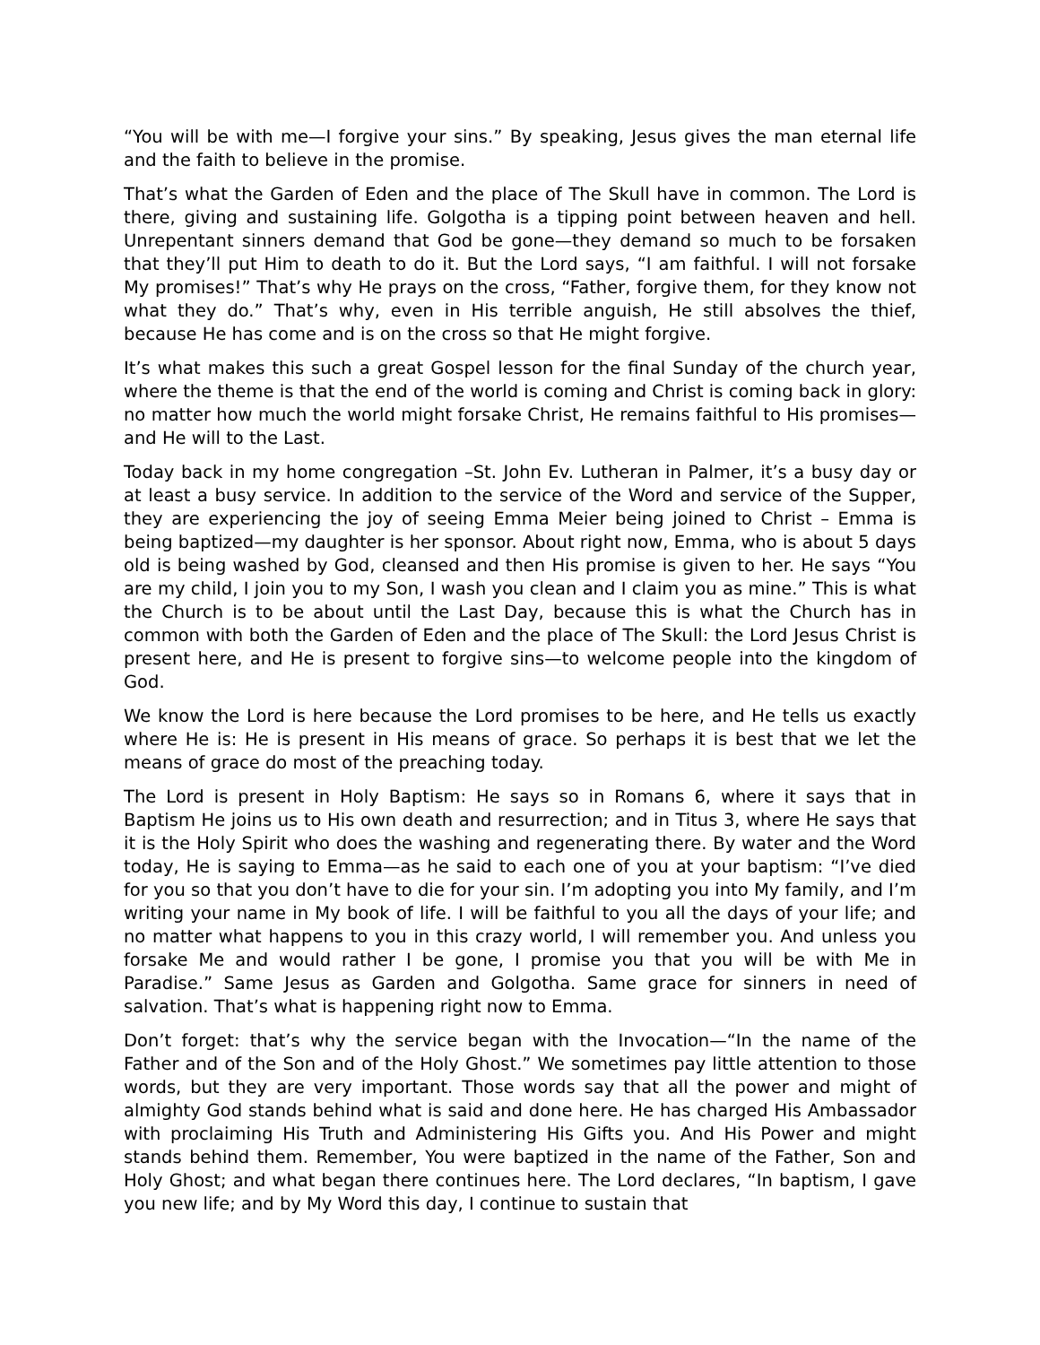“You will be with me—I forgive your sins.” By speaking, Jesus gives the man eternal life and the faith to believe in the promise.
That’s what the Garden of Eden and the place of The Skull have in common. The Lord is there, giving and sustaining life. Golgotha is a tipping point between heaven and hell. Unrepentant sinners demand that God be gone—they demand so much to be forsaken that they’ll put Him to death to do it. But the Lord says, “I am faithful. I will not forsake My promises!” That’s why He prays on the cross, “Father, forgive them, for they know not what they do.” That’s why, even in His terrible anguish, He still absolves the thief, because He has come and is on the cross so that He might forgive.
It’s what makes this such a great Gospel lesson for the final Sunday of the church year, where the theme is that the end of the world is coming and Christ is coming back in glory: no matter how much the world might forsake Christ, He remains faithful to His promises—and He will to the Last.
Today back in my home congregation –St. John Ev. Lutheran in Palmer, it’s a busy day or at least a busy service. In addition to the service of the Word and service of the Supper, they are experiencing the joy of seeing Emma Meier being joined to Christ – Emma is being baptized—my daughter is her sponsor. About right now, Emma, who is about 5 days old is being washed by God, cleansed and then His promise is given to her. He says “You are my child, I join you to my Son, I wash you clean and I claim you as mine.” This is what the Church is to be about until the Last Day, because this is what the Church has in common with both the Garden of Eden and the place of The Skull: the Lord Jesus Christ is present here, and He is present to forgive sins—to welcome people into the kingdom of God.
We know the Lord is here because the Lord promises to be here, and He tells us exactly where He is: He is present in His means of grace. So perhaps it is best that we let the means of grace do most of the preaching today.
The Lord is present in Holy Baptism: He says so in Romans 6, where it says that in Baptism He joins us to His own death and resurrection; and in Titus 3, where He says that it is the Holy Spirit who does the washing and regenerating there. By water and the Word today, He is saying to Emma—as he said to each one of you at your baptism: “I’ve died for you so that you don’t have to die for your sin. I’m adopting you into My family, and I’m writing your name in My book of life. I will be faithful to you all the days of your life; and no matter what happens to you in this crazy world, I will remember you. And unless you forsake Me and would rather I be gone, I promise you that you will be with Me in Paradise.” Same Jesus as Garden and Golgotha. Same grace for sinners in need of salvation. That’s what is happening right now to Emma.
Don’t forget: that’s why the service began with the Invocation—“In the name of the Father and of the Son and of the Holy Ghost.” We sometimes pay little attention to those words, but they are very important. Those words say that all the power and might of almighty God stands behind what is said and done here. He has charged His Ambassador with proclaiming His Truth and Administering His Gifts you. And His Power and might stands behind them. Remember, You were baptized in the name of the Father, Son and Holy Ghost; and what began there continues here. The Lord declares, “In baptism, I gave you new life; and by My Word this day, I continue to sustain that